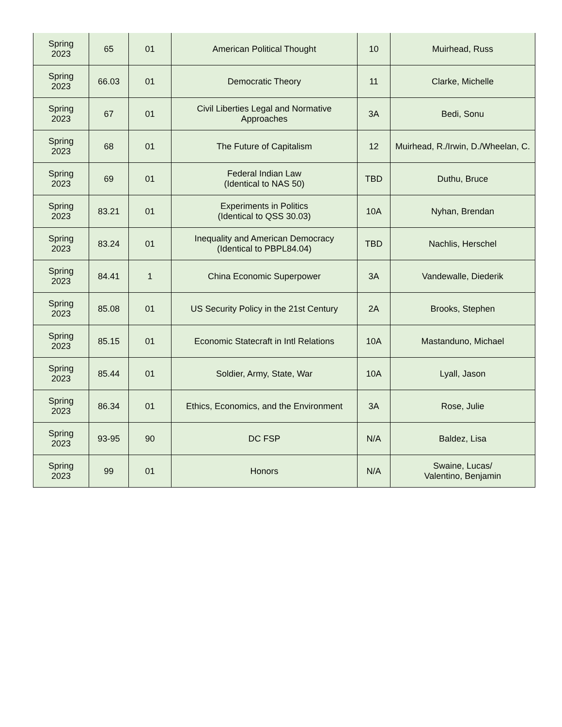| Spring 2023 | 65 | 01 | American Political Thought | 10 | Muirhead, Russ |
| Spring 2023 | 66.03 | 01 | Democratic Theory | 11 | Clarke, Michelle |
| Spring 2023 | 67 | 01 | Civil Liberties Legal and Normative Approaches | 3A | Bedi, Sonu |
| Spring 2023 | 68 | 01 | The Future of Capitalism | 12 | Muirhead, R./Irwin, D./Wheelan, C. |
| Spring 2023 | 69 | 01 | Federal Indian Law (Identical to NAS 50) | TBD | Duthu, Bruce |
| Spring 2023 | 83.21 | 01 | Experiments in Politics (Identical to QSS 30.03) | 10A | Nyhan, Brendan |
| Spring 2023 | 83.24 | 01 | Inequality and American Democracy (Identical to PBPL84.04) | TBD | Nachlis, Herschel |
| Spring 2023 | 84.41 | 1 | China Economic Superpower | 3A | Vandewalle, Diederik |
| Spring 2023 | 85.08 | 01 | US Security Policy in the 21st Century | 2A | Brooks, Stephen |
| Spring 2023 | 85.15 | 01 | Economic Statecraft in Intl Relations | 10A | Mastanduno, Michael |
| Spring 2023 | 85.44 | 01 | Soldier, Army, State, War | 10A | Lyall, Jason |
| Spring 2023 | 86.34 | 01 | Ethics, Economics, and the Environment | 3A | Rose, Julie |
| Spring 2023 | 93-95 | 90 | DC FSP | N/A | Baldez, Lisa |
| Spring 2023 | 99 | 01 | Honors | N/A | Swaine, Lucas/ Valentino, Benjamin |